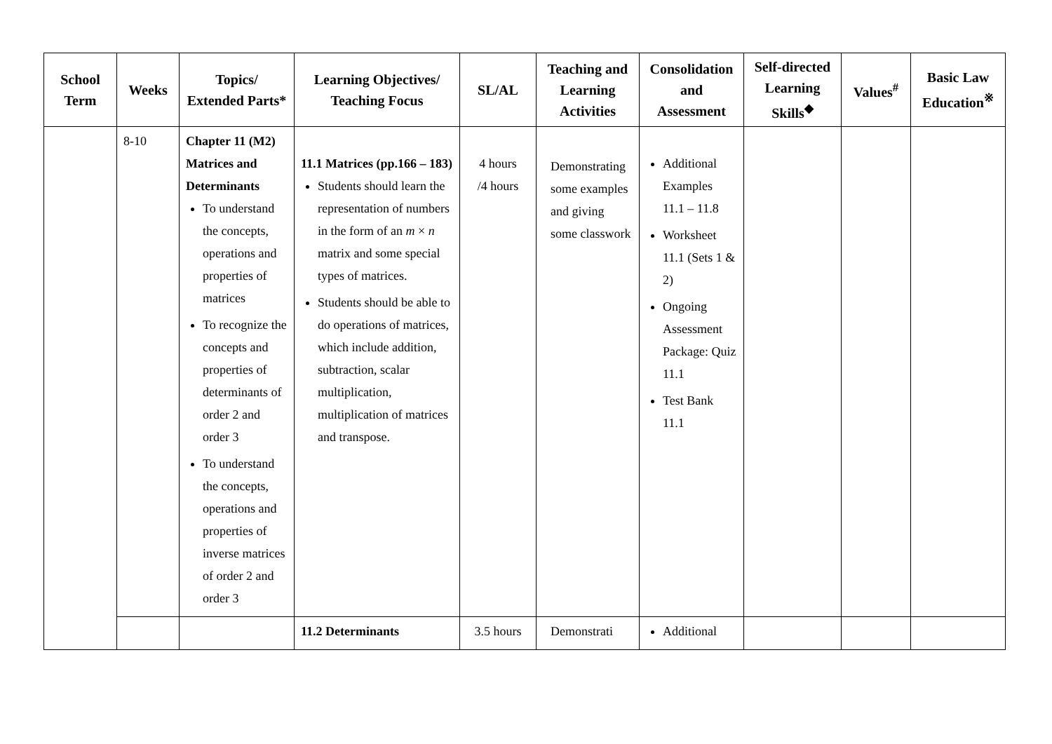| School Term | Weeks | Topics/ Extended Parts* | Learning Objectives/ Teaching Focus | SL/AL | Teaching and Learning Activities | Consolidation and Assessment | Self-directed Learning Skills<sup>◆</sup> | Values<sup>#</sup> | Basic Law Education<sup>※</sup> |
| --- | --- | --- | --- | --- | --- | --- | --- | --- | --- |
| | 8-10 | Chapter 11 (M2) Matrices and Determinants To understand the concepts, operations and properties of matrices To recognize the concepts and properties of determinants of order 2 and order 3 To understand the concepts, operations and properties of inverse matrices of order 2 and order 3 | 11.1 Matrices (pp.166 – 183) Students should learn the representation of numbers in the form of an m × n matrix and some special types of matrices. Students should be able to do operations of matrices, which include addition, subtraction, scalar multiplication, multiplication of matrices and transpose. | 4 hours /4 hours | Demonstrating some examples and giving some classwork | Additional Examples 11.1 – 11.8 Worksheet 11.1 (Sets 1 & 2) Ongoing Assessment Package: Quiz 11.1 Test Bank 11.1 | | | |
| | | | 11.2 Determinants | 3.5 hours | Demonstrati | Additional | | | |